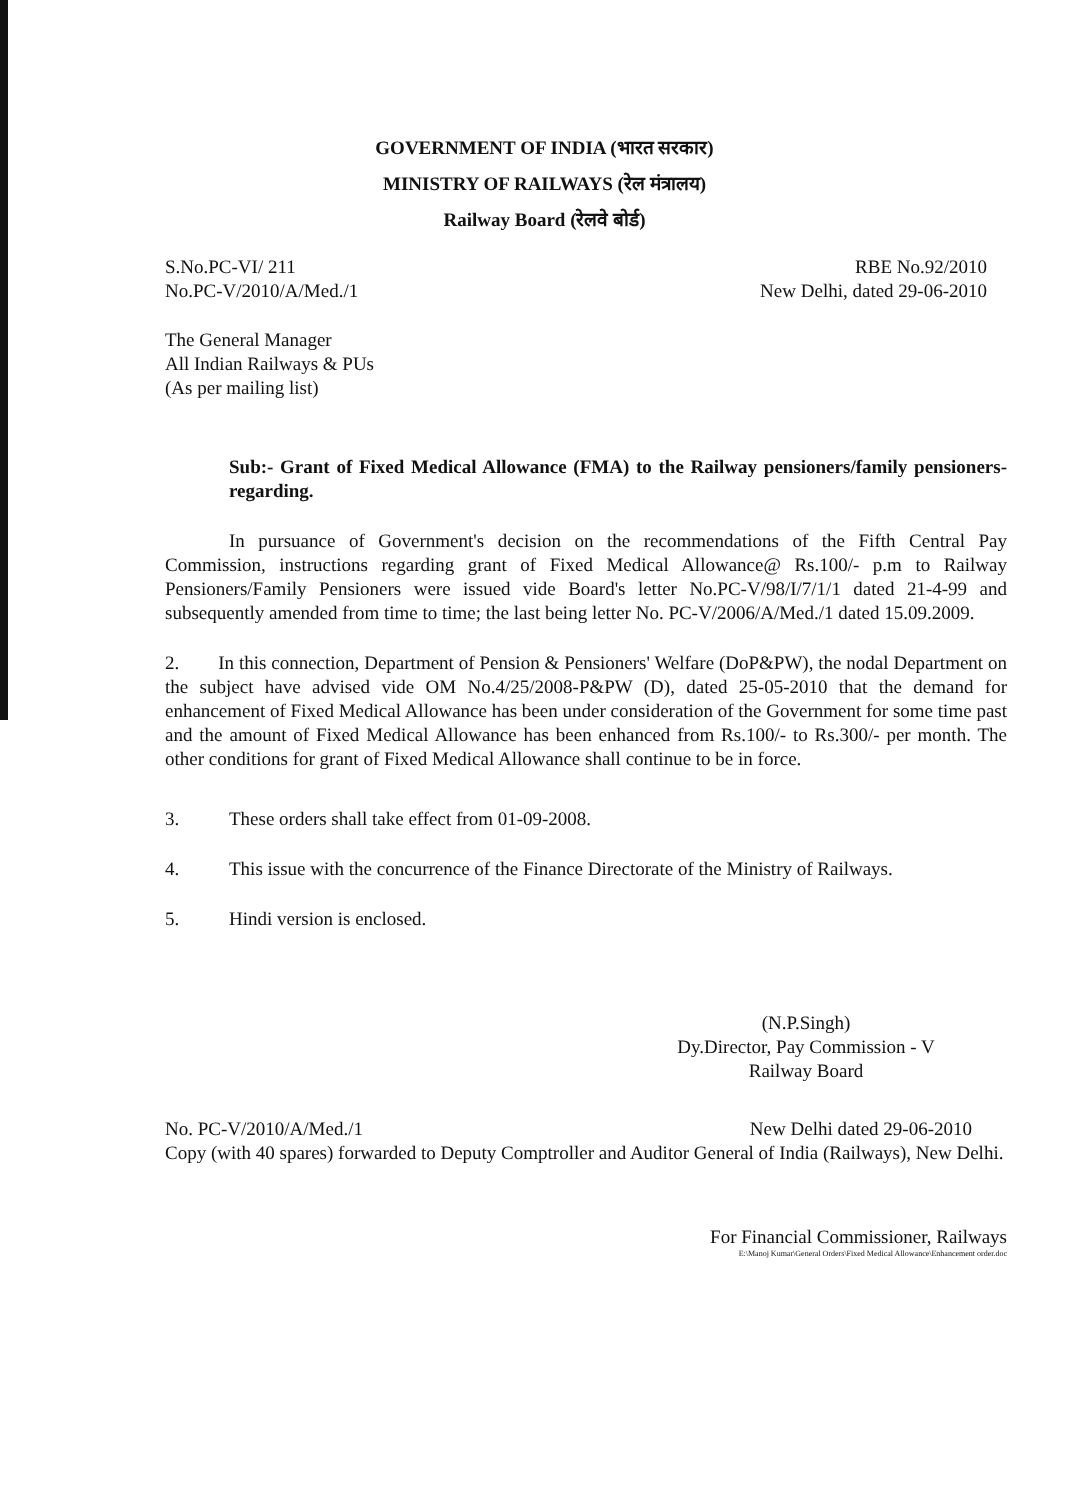GOVERNMENT OF INDIA (भारत सरकार)
MINISTRY OF RAILWAYS (रेल मंत्रालय)
Railway Board (रेलवे बोर्ड)
S.No.PC-VI/ 211
No.PC-V/2010/A/Med./1
RBE No.92/2010
New Delhi, dated 29-06-2010
The General Manager
All Indian Railways & PUs
(As per mailing list)
Sub:- Grant of Fixed Medical Allowance (FMA) to the Railway pensioners/family pensioners-regarding.
In pursuance of Government's decision on the recommendations of the Fifth Central Pay Commission, instructions regarding grant of Fixed Medical Allowance@ Rs.100/- p.m to Railway Pensioners/Family Pensioners were issued vide Board's letter No.PC-V/98/I/7/1/1 dated 21-4-99 and subsequently amended from time to time; the last being letter No. PC-V/2006/A/Med./1 dated 15.09.2009.
2. In this connection, Department of Pension & Pensioners' Welfare (DoP&PW), the nodal Department on the subject have advised vide OM No.4/25/2008-P&PW (D), dated 25-05-2010 that the demand for enhancement of Fixed Medical Allowance has been under consideration of the Government for some time past and the amount of Fixed Medical Allowance has been enhanced from Rs.100/- to Rs.300/- per month. The other conditions for grant of Fixed Medical Allowance shall continue to be in force.
3. These orders shall take effect from 01-09-2008.
4. This issue with the concurrence of the Finance Directorate of the Ministry of Railways.
5. Hindi version is enclosed.
(N.P.Singh)
Dy.Director, Pay Commission - V
Railway Board
No. PC-V/2010/A/Med./1 New Delhi dated 29-06-2010
Copy (with 40 spares) forwarded to Deputy Comptroller and Auditor General of India (Railways), New Delhi.
For Financial Commissioner, Railways
E:\Manoj Kumar\General Orders\Fixed Medical Allowance\Enhancement order.doc